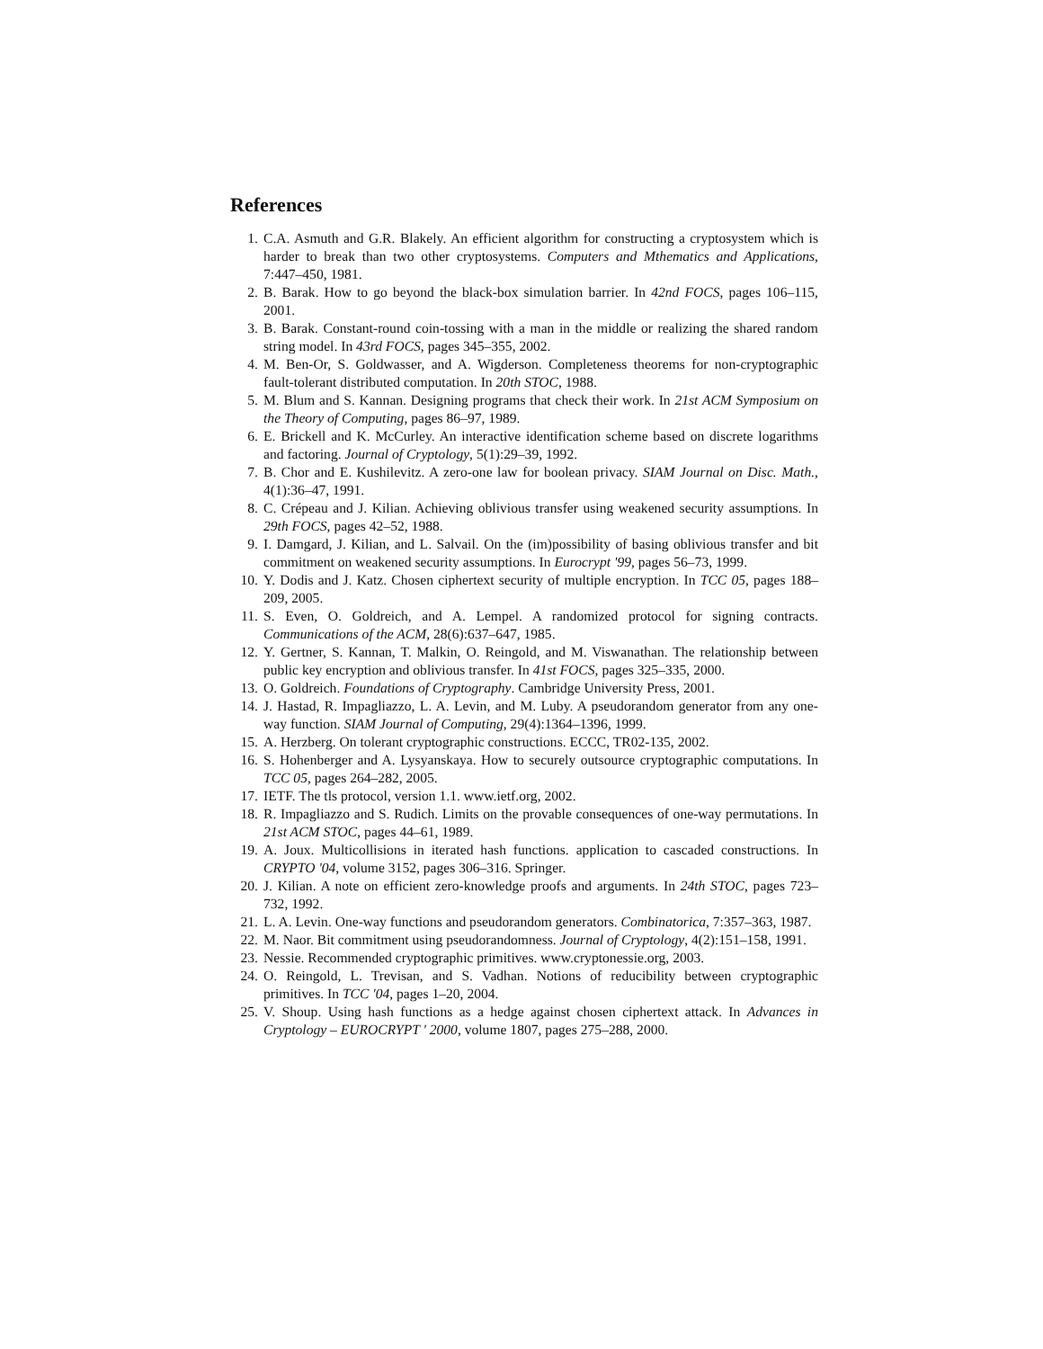References
1. C.A. Asmuth and G.R. Blakely. An efficient algorithm for constructing a cryptosystem which is harder to break than two other cryptosystems. Computers and Mthematics and Applications, 7:447–450, 1981.
2. B. Barak. How to go beyond the black-box simulation barrier. In 42nd FOCS, pages 106–115, 2001.
3. B. Barak. Constant-round coin-tossing with a man in the middle or realizing the shared random string model. In 43rd FOCS, pages 345–355, 2002.
4. M. Ben-Or, S. Goldwasser, and A. Wigderson. Completeness theorems for non-cryptographic fault-tolerant distributed computation. In 20th STOC, 1988.
5. M. Blum and S. Kannan. Designing programs that check their work. In 21st ACM Symposium on the Theory of Computing, pages 86–97, 1989.
6. E. Brickell and K. McCurley. An interactive identification scheme based on discrete logarithms and factoring. Journal of Cryptology, 5(1):29–39, 1992.
7. B. Chor and E. Kushilevitz. A zero-one law for boolean privacy. SIAM Journal on Disc. Math., 4(1):36–47, 1991.
8. C. Crépeau and J. Kilian. Achieving oblivious transfer using weakened security assumptions. In 29th FOCS, pages 42–52, 1988.
9. I. Damgard, J. Kilian, and L. Salvail. On the (im)possibility of basing oblivious transfer and bit commitment on weakened security assumptions. In Eurocrypt '99, pages 56–73, 1999.
10. Y. Dodis and J. Katz. Chosen ciphertext security of multiple encryption. In TCC 05, pages 188–209, 2005.
11. S. Even, O. Goldreich, and A. Lempel. A randomized protocol for signing contracts. Communications of the ACM, 28(6):637–647, 1985.
12. Y. Gertner, S. Kannan, T. Malkin, O. Reingold, and M. Viswanathan. The relationship between public key encryption and oblivious transfer. In 41st FOCS, pages 325–335, 2000.
13. O. Goldreich. Foundations of Cryptography. Cambridge University Press, 2001.
14. J. Hastad, R. Impagliazzo, L. A. Levin, and M. Luby. A pseudorandom generator from any one-way function. SIAM Journal of Computing, 29(4):1364–1396, 1999.
15. A. Herzberg. On tolerant cryptographic constructions. ECCC, TR02-135, 2002.
16. S. Hohenberger and A. Lysyanskaya. How to securely outsource cryptographic computations. In TCC 05, pages 264–282, 2005.
17. IETF. The tls protocol, version 1.1. www.ietf.org, 2002.
18. R. Impagliazzo and S. Rudich. Limits on the provable consequences of one-way permutations. In 21st ACM STOC, pages 44–61, 1989.
19. A. Joux. Multicollisions in iterated hash functions. application to cascaded constructions. In CRYPTO '04, volume 3152, pages 306–316. Springer.
20. J. Kilian. A note on efficient zero-knowledge proofs and arguments. In 24th STOC, pages 723–732, 1992.
21. L. A. Levin. One-way functions and pseudorandom generators. Combinatorica, 7:357–363, 1987.
22. M. Naor. Bit commitment using pseudorandomness. Journal of Cryptology, 4(2):151–158, 1991.
23. Nessie. Recommended cryptographic primitives. www.cryptonessie.org, 2003.
24. O. Reingold, L. Trevisan, and S. Vadhan. Notions of reducibility between cryptographic primitives. In TCC '04, pages 1–20, 2004.
25. V. Shoup. Using hash functions as a hedge against chosen ciphertext attack. In Advances in Cryptology – EUROCRYPT ' 2000, volume 1807, pages 275–288, 2000.